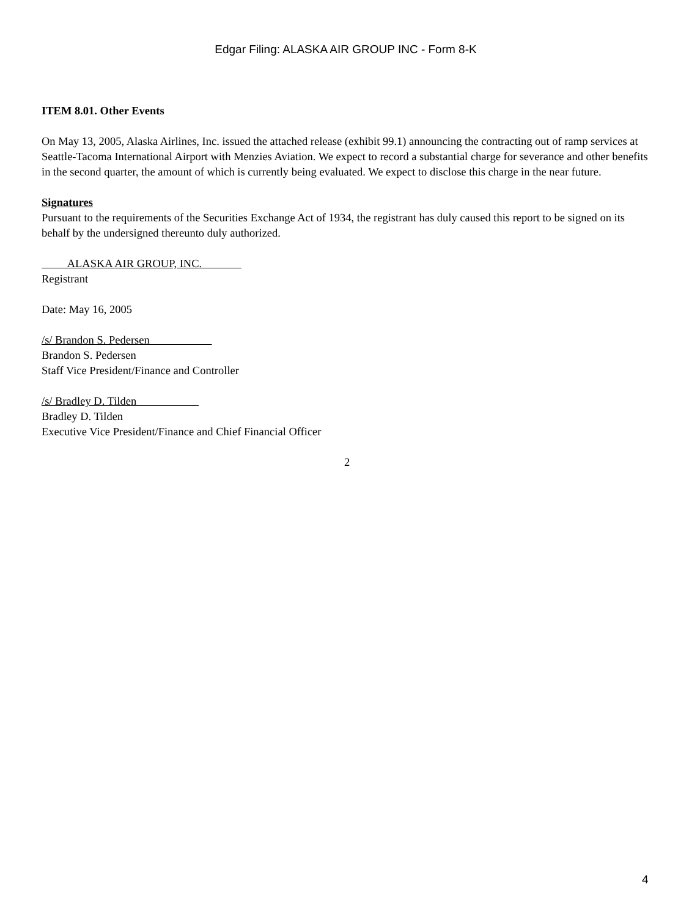Edgar Filing: ALASKA AIR GROUP INC - Form 8-K
ITEM 8.01. Other Events
On May 13, 2005, Alaska Airlines, Inc. issued the attached release (exhibit 99.1) announcing the contracting out of ramp services at Seattle-Tacoma International Airport with Menzies Aviation. We expect to record a substantial charge for severance and other benefits in the second quarter, the amount of which is currently being evaluated. We expect to disclose this charge in the near future.
Signatures
Pursuant to the requirements of the Securities Exchange Act of 1934, the registrant has duly caused this report to be signed on its behalf by the undersigned thereunto duly authorized.
ALASKA AIR GROUP, INC.
Registrant
Date: May 16, 2005
/s/ Brandon S. Pedersen
Brandon S. Pedersen
Staff Vice President/Finance and Controller
/s/ Bradley D. Tilden
Bradley D. Tilden
Executive Vice President/Finance and Chief Financial Officer
2
4